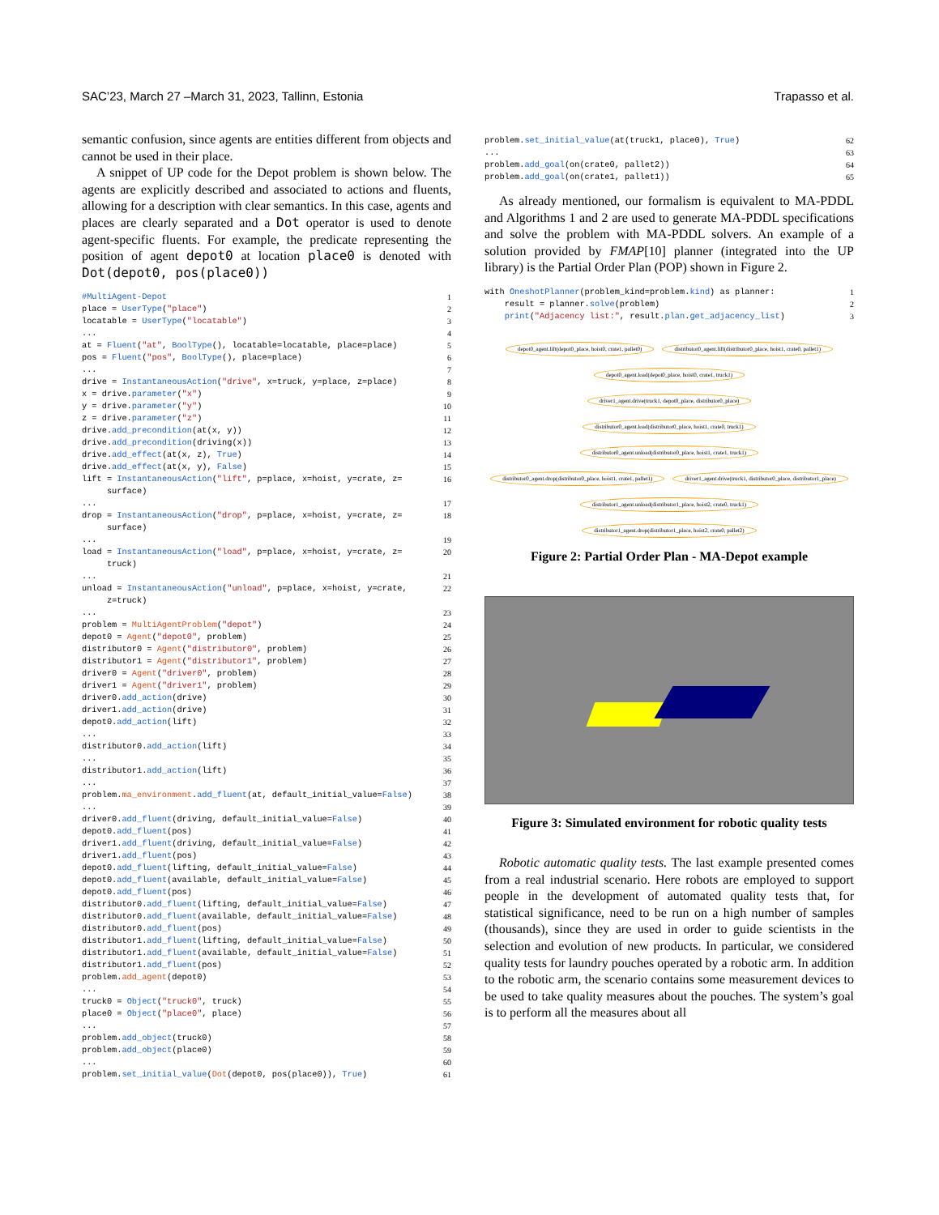SAC’23, March 27 –March 31, 2023, Tallinn, Estonia Trapasso et al.
semantic confusion, since agents are entities different from objects and cannot be used in their place.
A snippet of UP code for the Depot problem is shown below. The agents are explicitly described and associated to actions and fluents, allowing for a description with clear semantics. In this case, agents and places are clearly separated and a Dot operator is used to denote agent-specific fluents. For example, the predicate representing the position of agent depot0 at location place0 is denoted with Dot(depot0, pos(place0))
#MultiAgent-Depot 1
place = UserType("place") 2
locatable = UserType("locatable") 3
... 4
at = Fluent("at", BoolType(), locatable=locatable, place=place) 5
pos = Fluent("pos", BoolType(), place=place) 6
... 7
drive = InstantaneousAction("drive", x=truck, y=place, z=place) 8
x = drive.parameter("x") 9
y = drive.parameter("y") 10
z = drive.parameter("z") 11
drive.add_precondition(at(x, y)) 12
drive.add_precondition(driving(x)) 13
drive.add_effect(at(x, z), True) 14
drive.add_effect(at(x, y), False) 15
lift = InstantaneousAction("lift", p=place, x=hoist, y=crate, z=
surface) 16
... 17
drop = InstantaneousAction("drop", p=place, x=hoist, y=crate, z=
surface) 18
... 19
load = InstantaneousAction("load", p=place, x=hoist, y=crate, z=
truck) 20
... 21
unload = InstantaneousAction("unload", p=place, x=hoist, y=crate,
z=truck) 22
... 23
problem = MultiAgentProblem("depot") 24
depot0 = Agent("depot0", problem) 25
distributor0 = Agent("distributor0", problem) 26
distributor1 = Agent("distributor1", problem) 27
driver0 = Agent("driver0", problem) 28
driver1 = Agent("driver1", problem) 29
driver0.add_action(drive) 30
driver1.add_action(drive) 31
depot0.add_action(lift) 32
... 33
distributor0.add_action(lift) 34
... 35
distributor1.add_action(lift) 36
... 37
problem.ma_environment.add_fluent(at, default_initial_value=False) 38
... 39
driver0.add_fluent(driving, default_initial_value=False) 40
depot0.add_fluent(pos) 41
driver1.add_fluent(driving, default_initial_value=False) 42
driver1.add_fluent(pos) 43
depot0.add_fluent(lifting, default_initial_value=False) 44
depot0.add_fluent(available, default_initial_value=False) 45
depot0.add_fluent(pos) 46
distributor0.add_fluent(lifting, default_initial_value=False) 47
distributor0.add_fluent(available, default_initial_value=False) 48
distributor0.add_fluent(pos) 49
distributor1.add_fluent(lifting, default_initial_value=False) 50
distributor1.add_fluent(available, default_initial_value=False) 51
distributor1.add_fluent(pos) 52
problem.add_agent(depot0) 53
... 54
truck0 = Object("truck0", truck) 55
place0 = Object("place0", place) 56
... 57
problem.add_object(truck0) 58
problem.add_object(place0) 59
... 60
problem.set_initial_value(Dot(depot0, pos(place0)), True) 61
problem.set_initial_value(at(truck1, place0), True) 62
... 63
problem.add_goal(on(crate0, pallet2)) 64
problem.add_goal(on(crate1, pallet1)) 65
As already mentioned, our formalism is equivalent to MA-PDDL and Algorithms 1 and 2 are used to generate MA-PDDL specifications and solve the problem with MA-PDDL solvers. An example of a solution provided by FMAP[10] planner (integrated into the UP library) is the Partial Order Plan (POP) shown in Figure 2.
with OneshotPlanner(problem_kind=problem.kind) as planner: 1
result = planner.solve(problem) 2
print("Adjacency list:", result.plan.get_adjacency_list) 3
depot0_agent.lift(depot0_place, hoist0, crate1, pallet0) distributor0_agent.lift(distributor0_place, hoist1, crate0, pallet1)
depot0_agent.load(depot0_place, hoist0, crate1, truck1)
driver1_agent.drive(truck1, depot0_place, distributor0_place)
distributor0_agent.load(distributor0_place, hoist1, crate0, truck1)
distributor0_agent.unload(distributor0_place, hoist1, crate1, truck1)
distributor0_agent.drop(distributor0_place, hoist1, crate1, pallet1) driver1_agent.drive(truck1, distributor0_place, distributor1_place)
distributor1_agent.unload(distributor1_place, hoist2, crate0, truck1)
distributor1_agent.drop(distributor1_place, hoist2, crate0, pallet2)
Figure 2: Partial Order Plan - MA-Depot example
Figure 3: Simulated environment for robotic quality tests
Robotic automatic quality tests. The last example presented comes from a real industrial scenario. Here robots are employed to support people in the development of automated quality tests that, for statistical significance, need to be run on a high number of samples (thousands), since they are used in order to guide scientists in the selection and evolution of new products. In particular, we considered quality tests for laundry pouches operated by a robotic arm. In addition to the robotic arm, the scenario contains some measurement devices to be used to take quality measures about the pouches. The system’s goal is to perform all the measures about all